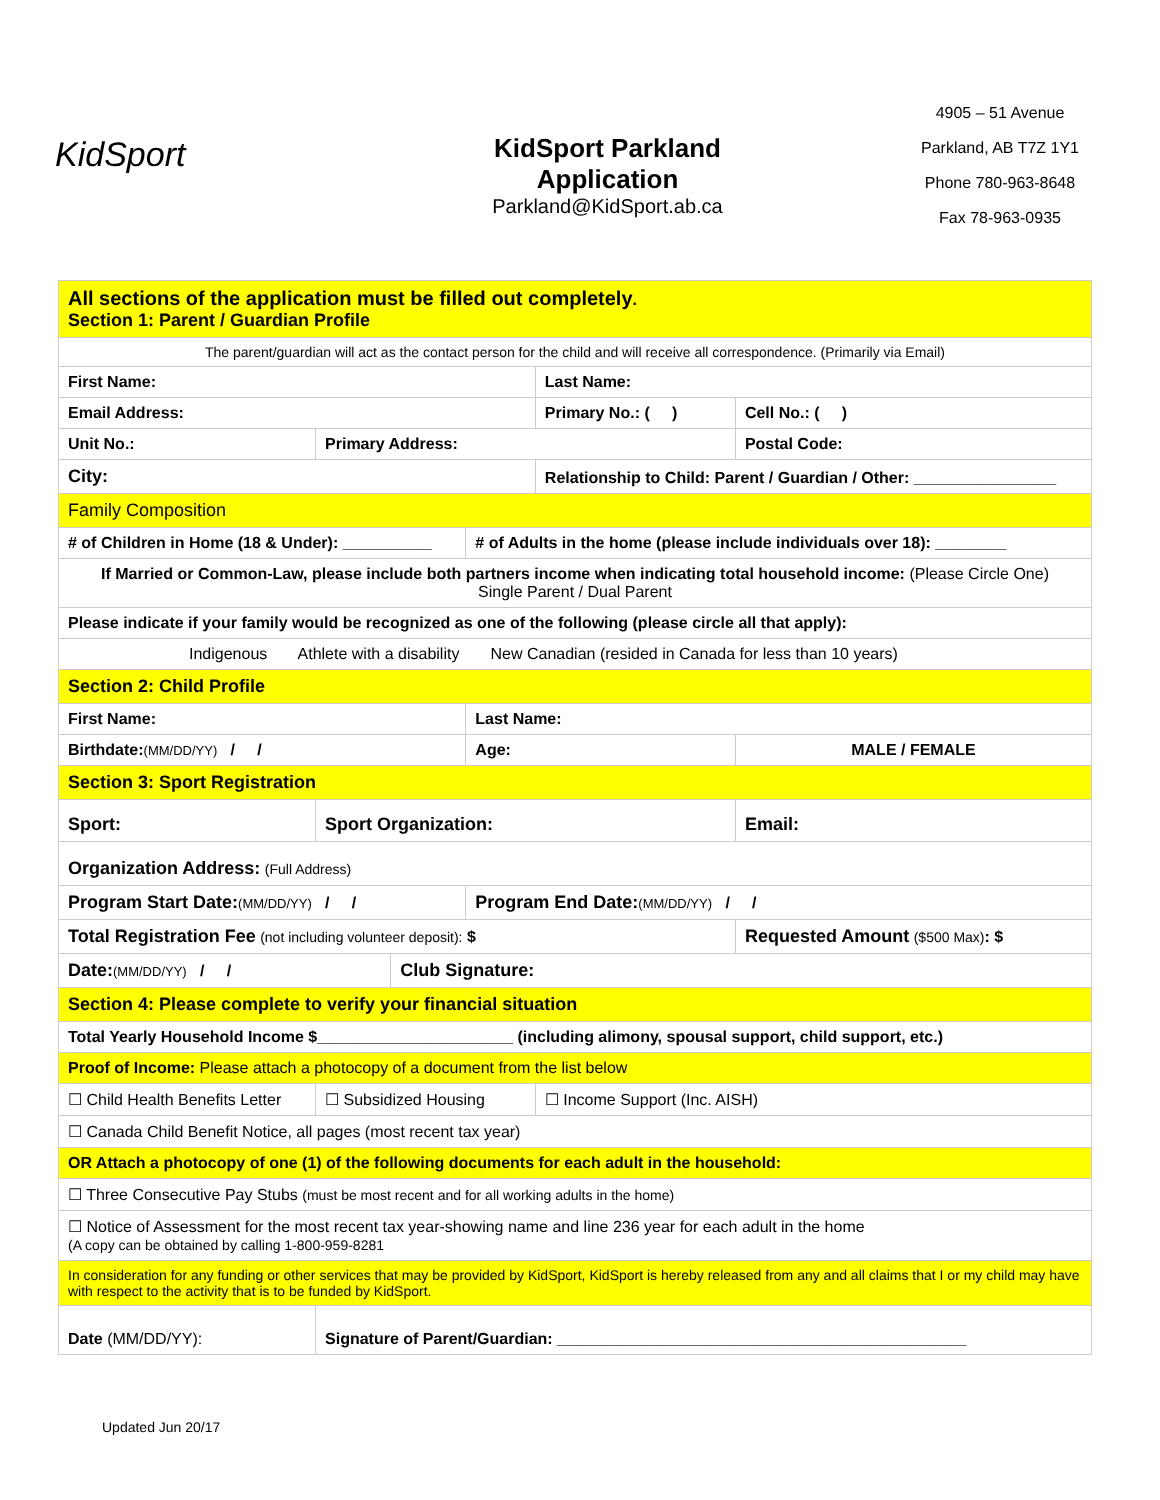KidSport
KidSport Parkland
Application
Parkland@KidSport.ab.ca
4905 – 51 Avenue
Parkland, AB T7Z 1Y1
Phone 780-963-8648
Fax 78-963-0935
| All sections of the application must be filled out completely . Section 1: Parent / Guardian Profile | | | | | | | | |
| The parent/guardian will act as the contact person for the child and will receive all correspondence. (Primarily via Email) | | | | | | | | |
| First Name: | | | | | Last Name: | | | |
| Email Address: | | | | | Primary No.: ( ) | | Cell No.: ( ) | |
| Unit No.: | Primary Address: | | | | | | | Postal Code: |
| City: | | | | | Relationship to Child: Parent / Guardian / Other: ________________ | | | |
| Family Composition | | | | | | | | |
| # of Children in Home (18 & Under): __________ | | | | # of Adults in the home (please include individuals over 18): ________ | | | | |
| If Married or Common-Law, please include both partners income when indicating total household income: (Please Circle One) Single Parent / Dual Parent | | | | | | | | |
| Please indicate if your family would be recognized as one of the following (please circle all that apply): | | | | | | | | |
| Indigenous Athlete with a disability New Canadian (resided in Canada for less than 10 years) | | | | | | | | |
| Section 2: Child Profile | | | | | | | | |
| First Name: | | | | Last Name: | | | | |
| Birthdate: (MM/DD/YY) / / | | | | Age: | | | MALE / FEMALE | |
| Section 3: Sport Registration | | | | | | | | |
| Sport: | | Sport Organization: | | | | Email: | | |
| Organization Address: (Full Address) | | | | | | | | |
| Program Start Date: (MM/DD/YY) / / | | | | Program End Date: (MM/DD/YY) / / | | | | |
| Total Registration Fee (not including volunteer deposit): $ | | | | | | Requested Amount ($500 Max) : $ | | |
| Date: (MM/DD/YY) / / | | | Club Signature: | | | | | |
| Section 4: Please complete to verify your financial situation | | | | | | | | |
| Total Yearly Household Income $______________________ (including alimony, spousal support, child support, etc.) | | | | | | | | |
| Proof of Income: Please attach a photocopy of a document from the list below | | | | | | | | |
| ☐ Child Health Benefits Letter | | ☐ Subsidized Housing | | | ☐ Income Support (Inc. AISH) | | | |
| ☐ Canada Child Benefit Notice, all pages (most recent tax year) | | | | | | | | |
| OR Attach a photocopy of one (1) of the following documents for each adult in the household: | | | | | | | | |
| ☐ Three Consecutive Pay Stubs (must be most recent and for all working adults in the home) | | | | | | | | |
| ☐ Notice of Assessment for the most recent tax year-showing name and line 236 year for each adult in the home (A copy can be obtained by calling 1-800-959-8281 | | | | | | | | |
| In consideration for any funding or other services that may be provided by KidSport, KidSport is hereby released from any and all claims that I or my child may have with respect to the activity that is to be funded by KidSport. | | | | | | | | |
| Date (MM/DD/YY): | | Signature of Parent/Guardian: ______________________________________________ | | | | | | |
Updated Jun 20/17